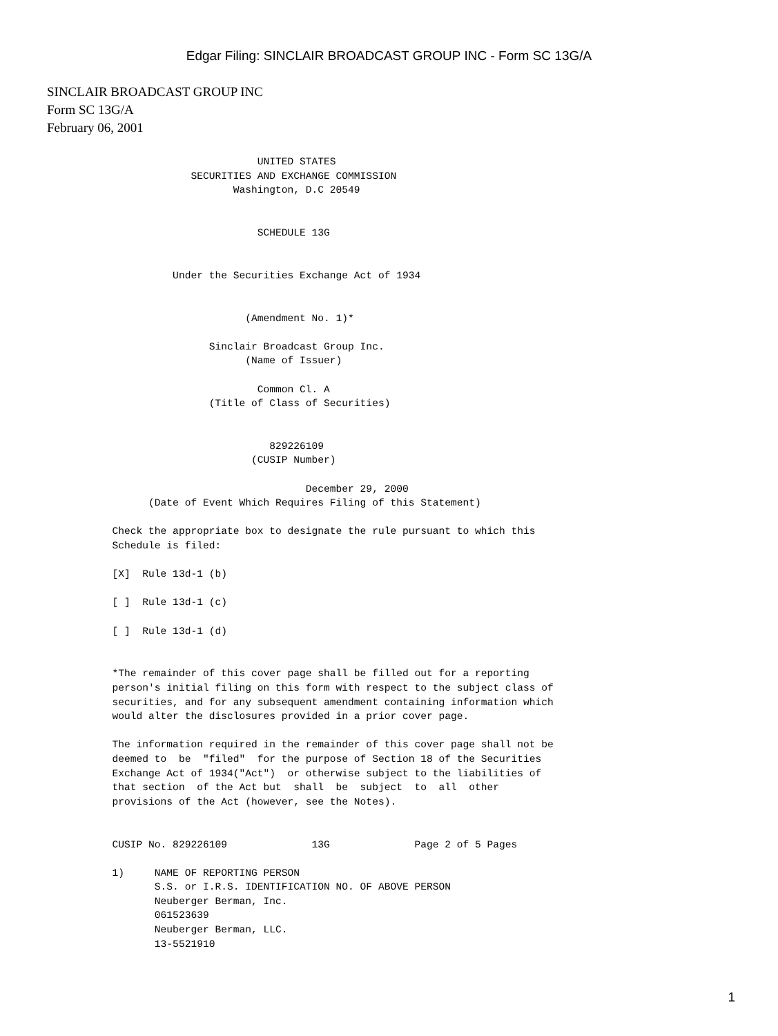Edgar Filing: SINCLAIR BROADCAST GROUP INC - Form SC 13G/A
SINCLAIR BROADCAST GROUP INC
Form SC 13G/A
February 06, 2001
                              UNITED STATES
                   SECURITIES AND EXCHANGE COMMISSION
                          Washington, D.C 20549


                              SCHEDULE 13G


                Under the Securities Exchange Act of 1934


                            (Amendment No. 1)*

                      Sinclair Broadcast Group Inc.
                            (Name of Issuer)

                              Common Cl. A
                      (Title of Class of Securities)


                                829226109
                             (CUSIP Number)

                                      December 29, 2000
            (Date of Event Which Requires Filing of this Statement)

      Check the appropriate box to designate the rule pursuant to which this
      Schedule is filed:

      [X]  Rule 13d-1 (b)

      [ ]  Rule 13d-1 (c)

      [ ]  Rule 13d-1 (d)


      *The remainder of this cover page shall be filled out for a reporting
      person's initial filing on this form with respect to the subject class of
      securities, and for any subsequent amendment containing information which
      would alter the disclosures provided in a prior cover page.

      The information required in the remainder of this cover page shall not be
      deemed to  be  "filed"  for the purpose of Section 18 of the Securities
      Exchange Act of 1934("Act")  or otherwise subject to the liabilities of
      that section  of the Act but  shall  be  subject  to  all  other
      provisions of the Act (however, see the Notes).


      CUSIP No. 829226109              13G              Page 2 of 5 Pages

      1)     NAME OF REPORTING PERSON
             S.S. or I.R.S. IDENTIFICATION NO. OF ABOVE PERSON
             Neuberger Berman, Inc.
             061523639
             Neuberger Berman, LLC.
             13-5521910
1